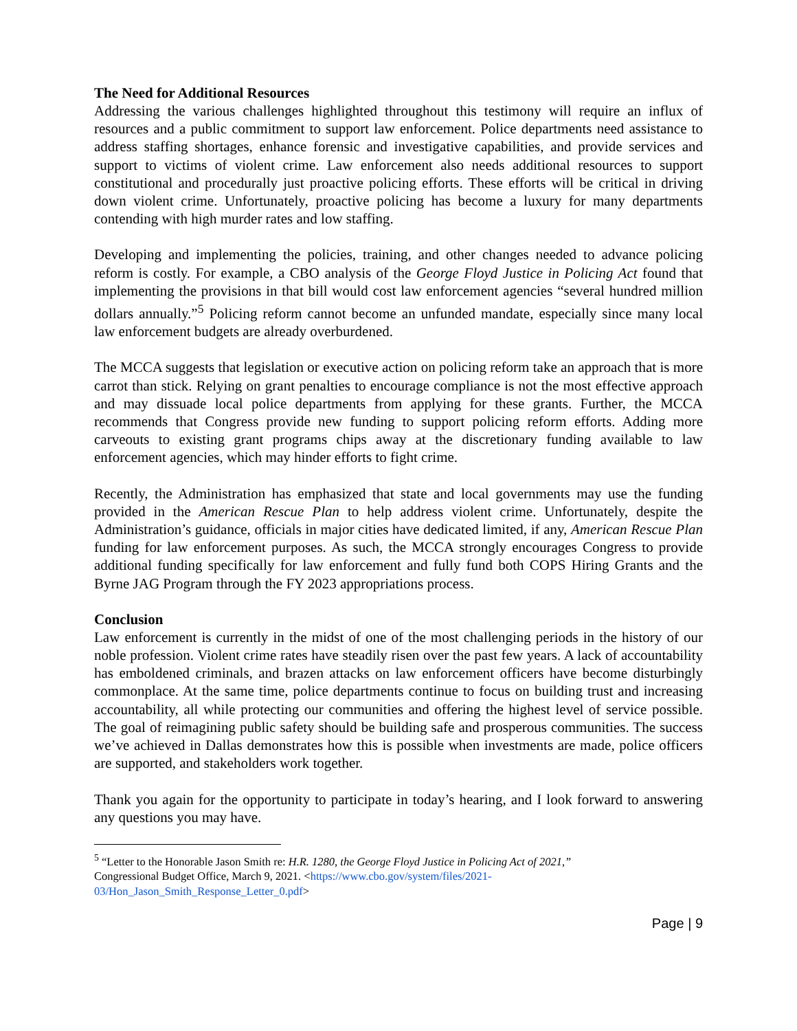The Need for Additional Resources
Addressing the various challenges highlighted throughout this testimony will require an influx of resources and a public commitment to support law enforcement. Police departments need assistance to address staffing shortages, enhance forensic and investigative capabilities, and provide services and support to victims of violent crime. Law enforcement also needs additional resources to support constitutional and procedurally just proactive policing efforts. These efforts will be critical in driving down violent crime. Unfortunately, proactive policing has become a luxury for many departments contending with high murder rates and low staffing.
Developing and implementing the policies, training, and other changes needed to advance policing reform is costly. For example, a CBO analysis of the George Floyd Justice in Policing Act found that implementing the provisions in that bill would cost law enforcement agencies “several hundred million dollars annually.”<sup>5</sup> Policing reform cannot become an unfunded mandate, especially since many local law enforcement budgets are already overburdened.
The MCCA suggests that legislation or executive action on policing reform take an approach that is more carrot than stick. Relying on grant penalties to encourage compliance is not the most effective approach and may dissuade local police departments from applying for these grants. Further, the MCCA recommends that Congress provide new funding to support policing reform efforts. Adding more carveouts to existing grant programs chips away at the discretionary funding available to law enforcement agencies, which may hinder efforts to fight crime.
Recently, the Administration has emphasized that state and local governments may use the funding provided in the American Rescue Plan to help address violent crime. Unfortunately, despite the Administration’s guidance, officials in major cities have dedicated limited, if any, American Rescue Plan funding for law enforcement purposes. As such, the MCCA strongly encourages Congress to provide additional funding specifically for law enforcement and fully fund both COPS Hiring Grants and the Byrne JAG Program through the FY 2023 appropriations process.
Conclusion
Law enforcement is currently in the midst of one of the most challenging periods in the history of our noble profession. Violent crime rates have steadily risen over the past few years. A lack of accountability has emboldened criminals, and brazen attacks on law enforcement officers have become disturbingly commonplace. At the same time, police departments continue to focus on building trust and increasing accountability, all while protecting our communities and offering the highest level of service possible. The goal of reimagining public safety should be building safe and prosperous communities. The success we’ve achieved in Dallas demonstrates how this is possible when investments are made, police officers are supported, and stakeholders work together.
Thank you again for the opportunity to participate in today’s hearing, and I look forward to answering any questions you may have.
<sup>5</sup> “Letter to the Honorable Jason Smith re: H.R. 1280, the George Floyd Justice in Policing Act of 2021,”
Congressional Budget Office, March 9, 2021. <https://www.cbo.gov/system/files/2021-
03/Hon_Jason_Smith_Response_Letter_0.pdf>
Page | 9